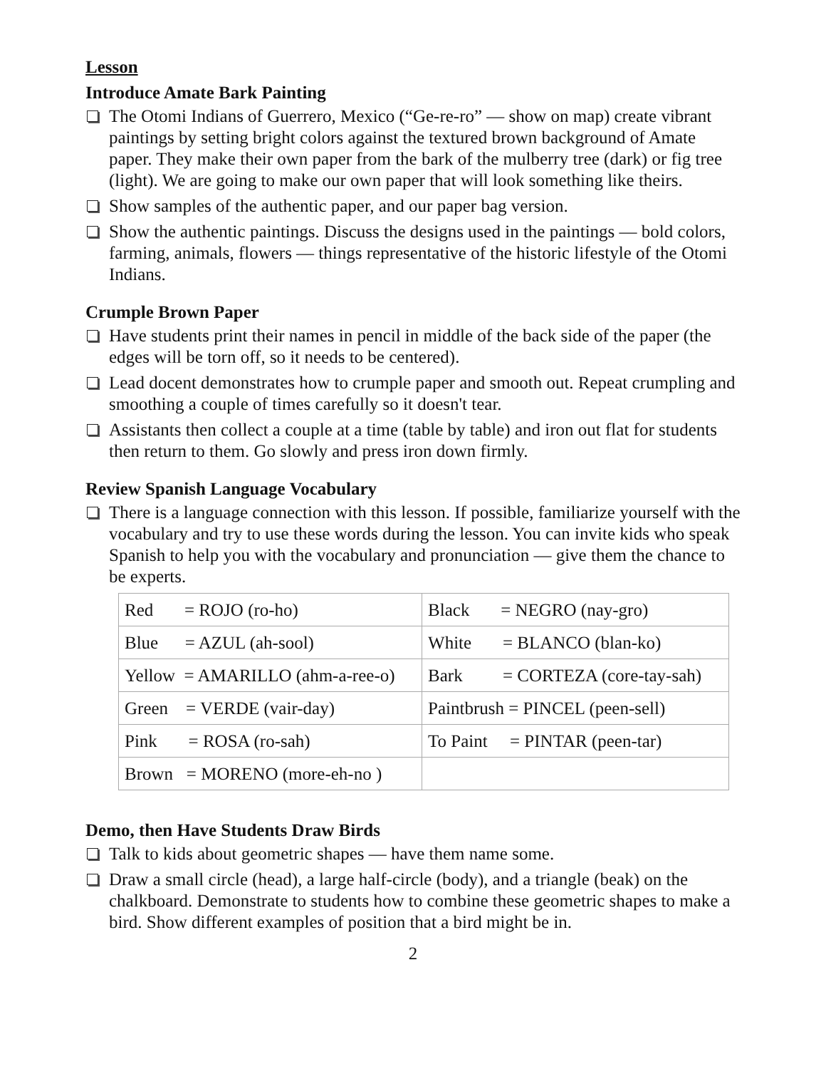Lesson
Introduce Amate Bark Painting
The Otomi Indians of Guerrero, Mexico (“Ge-re-ro” — show on map) create vibrant paintings by setting bright colors against the textured brown background of Amate paper. They make their own paper from the bark of the mulberry tree (dark) or fig tree (light). We are going to make our own paper that will look something like theirs.
Show samples of the authentic paper, and our paper bag version.
Show the authentic paintings. Discuss the designs used in the paintings — bold colors, farming, animals, flowers — things representative of the historic lifestyle of the Otomi Indians.
Crumple Brown Paper
Have students print their names in pencil in middle of the back side of the paper (the edges will be torn off, so it needs to be centered).
Lead docent demonstrates how to crumple paper and smooth out. Repeat crumpling and smoothing a couple of times carefully so it doesn't tear.
Assistants then collect a couple at a time (table by table) and iron out flat for students then return to them. Go slowly and press iron down firmly.
Review Spanish Language Vocabulary
There is a language connection with this lesson. If possible, familiarize yourself with the vocabulary and try to use these words during the lesson. You can invite kids who speak Spanish to help you with the vocabulary and pronunciation — give them the chance to be experts.
| Red = ROJO (ro-ho) | Black = NEGRO (nay-gro) |
| Blue = AZUL (ah-sool) | White = BLANCO (blan-ko) |
| Yellow = AMARILLO (ahm-a-ree-o) | Bark = CORTEZA (core-tay-sah) |
| Green = VERDE (vair-day) | Paintbrush = PINCEL (peen-sell) |
| Pink = ROSA (ro-sah) | To Paint = PINTAR (peen-tar) |
| Brown = MORENO (more-eh-no ) | |
Demo, then Have Students Draw Birds
Talk to kids about geometric shapes — have them name some.
Draw a small circle (head), a large half-circle (body), and a triangle (beak) on the chalkboard. Demonstrate to students how to combine these geometric shapes to make a bird. Show different examples of position that a bird might be in.
2